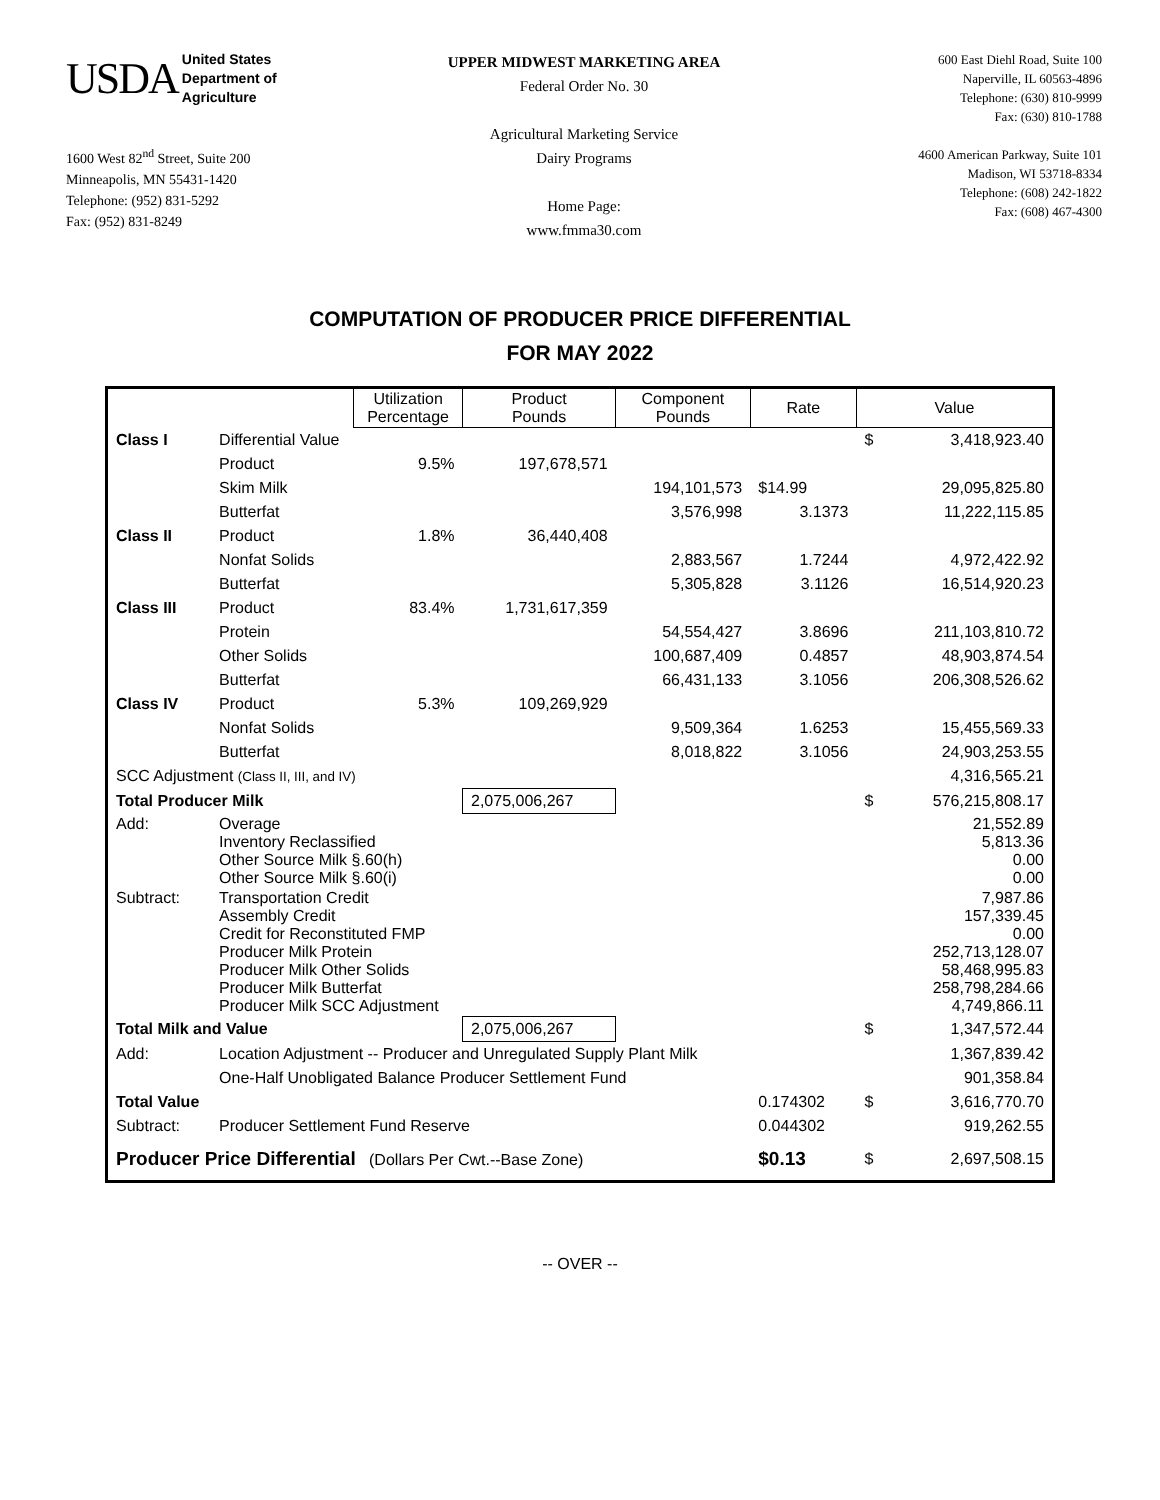USDA United States
Department of
Agriculture
1600 West 82<sup>nd</sup> Street, Suite 200
Minneapolis, MN 55431-1420
Telephone: (952) 831-5292
Fax: (952) 831-8249
UPPER MIDWEST MARKETING AREA
Federal Order No. 30
Agricultural Marketing Service
Dairy Programs
Home Page:
www.fmma30.com
600 East Diehl Road, Suite 100
Naperville, IL 60563-4896
Telephone: (630) 810-9999
Fax: (630) 810-1788
4600 American Parkway, Suite 101
Madison, WI 53718-8334
Telephone: (608) 242-1822
Fax: (608) 467-4300
COMPUTATION OF PRODUCER PRICE DIFFERENTIAL
FOR MAY 2022
| | | Utilization Percentage | Product Pounds | Component Pounds | Rate | Value | |
| --- | --- | --- | --- | --- | --- | --- | --- |
| Class I | Differential Value | | | | | $ | 3,418,923.40 |
| | Product | 9.5% | 197,678,571 | | | | |
| | Skim Milk | | | 194,101,573 | $14.99 | 29,095,825.80 | |
| | Butterfat | | | 3,576,998 | 3.1373 | 11,222,115.85 | |
| Class II | Product | 1.8% | 36,440,408 | | | | |
| | Nonfat Solids | | | 2,883,567 | 1.7244 | 4,972,422.92 | |
| | Butterfat | | | 5,305,828 | 3.1126 | 16,514,920.23 | |
| Class III | Product | 83.4% | 1,731,617,359 | | | | |
| | Protein | | | 54,554,427 | 3.8696 | 211,103,810.72 | |
| | Other Solids | | | 100,687,409 | 0.4857 | 48,903,874.54 | |
| | Butterfat | | | 66,431,133 | 3.1056 | 206,308,526.62 | |
| Class IV | Product | 5.3% | 109,269,929 | | | | |
| | Nonfat Solids | | | 9,509,364 | 1.6253 | 15,455,569.33 | |
| | Butterfat | | | 8,018,822 | 3.1056 | 24,903,253.55 | |
| SCC Adjustment (Class II, III, and IV) | | | | | | 4,316,565.21 | |
| Total Producer Milk | | | 2,075,006,267 | | | $ | 576,215,808.17 |
| Add: | Overage Inventory Reclassified Other Source Milk §.60(h) Other Source Milk §.60(i) | | | | | 21,552.89 5,813.36 0.00 0.00 | |
| Subtract: | Transportation Credit Assembly Credit Credit for Reconstituted FMP Producer Milk Protein Producer Milk Other Solids Producer Milk Butterfat Producer Milk SCC Adjustment | | | | | 7,987.86 157,339.45 0.00 252,713,128.07 58,468,995.83 258,798,284.66 4,749,866.11 | |
| Total Milk and Value | | | 2,075,006,267 | | | $ | 1,347,572.44 |
| Add: | Location Adjustment -- Producer and Unregulated Supply Plant Milk | | | | | 1,367,839.42 | |
| | One-Half Unobligated Balance Producer Settlement Fund | | | | | 901,358.84 | |
| Total Value | | | | | 0.174302 | $ | 3,616,770.70 |
| Subtract: | Producer Settlement Fund Reserve | | | | 0.044302 | 919,262.55 | |
| Producer Price Differential (Dollars Per Cwt.--Base Zone) | | | | | $0.13 | $ | 2,697,508.15 |
-- OVER --